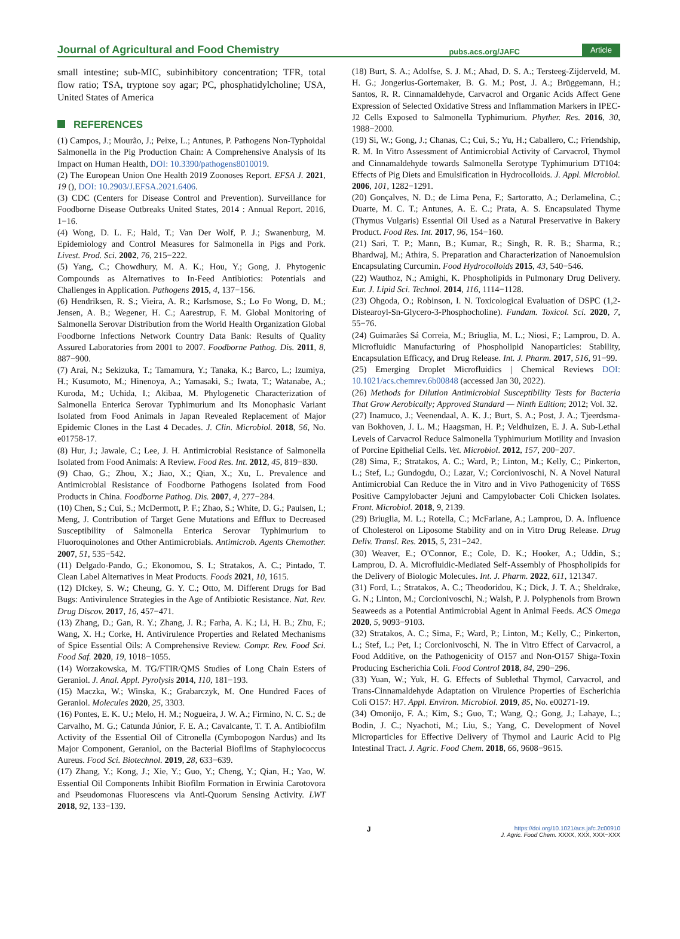Journal of Agricultural and Food Chemistry pubs.acs.org/JAFC Article
small intestine; sub-MIC, subinhibitory concentration; TFR, total flow ratio; TSA, tryptone soy agar; PC, phosphatidylcholine; USA, United States of America
REFERENCES
(1) Campos, J.; Mourão, J.; Peixe, L.; Antunes, P. Pathogens Non-Typhoidal Salmonella in the Pig Production Chain: A Comprehensive Analysis of Its Impact on Human Health, DOI: 10.3390/pathogens8010019.
(2) The European Union One Health 2019 Zoonoses Report. EFSA J. 2021, 19 (), DOI: 10.2903/J.EFSA.2021.6406.
(3) CDC (Centers for Disease Control and Prevention). Surveillance for Foodborne Disease Outbreaks United States, 2014 : Annual Report. 2016, 1−16.
(4) Wong, D. L. F.; Hald, T.; Van Der Wolf, P. J.; Swanenburg, M. Epidemiology and Control Measures for Salmonella in Pigs and Pork. Livest. Prod. Sci. 2002, 76, 215−222.
(5) Yang, C.; Chowdhury, M. A. K.; Hou, Y.; Gong, J. Phytogenic Compounds as Alternatives to In-Feed Antibiotics: Potentials and Challenges in Application. Pathogens 2015, 4, 137−156.
(6) Hendriksen, R. S.; Vieira, A. R.; Karlsmose, S.; Lo Fo Wong, D. M.; Jensen, A. B.; Wegener, H. C.; Aarestrup, F. M. Global Monitoring of Salmonella Serovar Distribution from the World Health Organization Global Foodborne Infections Network Country Data Bank: Results of Quality Assured Laboratories from 2001 to 2007. Foodborne Pathog. Dis. 2011, 8, 887−900.
(7) Arai, N.; Sekizuka, T.; Tamamura, Y.; Tanaka, K.; Barco, L.; Izumiya, H.; Kusumoto, M.; Hinenoya, A.; Yamasaki, S.; Iwata, T.; Watanabe, A.; Kuroda, M.; Uchida, I.; Akibaa, M. Phylogenetic Characterization of Salmonella Enterica Serovar Typhimurium and Its Monophasic Variant Isolated from Food Animals in Japan Revealed Replacement of Major Epidemic Clones in the Last 4 Decades. J. Clin. Microbiol. 2018, 56, No. e01758-17.
(8) Hur, J.; Jawale, C.; Lee, J. H. Antimicrobial Resistance of Salmonella Isolated from Food Animals: A Review. Food Res. Int. 2012, 45, 819−830.
(9) Chao, G.; Zhou, X.; Jiao, X.; Qian, X.; Xu, L. Prevalence and Antimicrobial Resistance of Foodborne Pathogens Isolated from Food Products in China. Foodborne Pathog. Dis. 2007, 4, 277−284.
(10) Chen, S.; Cui, S.; McDermott, P. F.; Zhao, S.; White, D. G.; Paulsen, I.; Meng, J. Contribution of Target Gene Mutations and Efflux to Decreased Susceptibility of Salmonella Enterica Serovar Typhimurium to Fluoroquinolones and Other Antimicrobials. Antimicrob. Agents Chemother. 2007, 51, 535−542.
(11) Delgado-Pando, G.; Ekonomou, S. I.; Stratakos, A. C.; Pintado, T. Clean Label Alternatives in Meat Products. Foods 2021, 10, 1615.
(12) DIckey, S. W.; Cheung, G. Y. C.; Otto, M. Different Drugs for Bad Bugs: Antivirulence Strategies in the Age of Antibiotic Resistance. Nat. Rev. Drug Discov. 2017, 16, 457−471.
(13) Zhang, D.; Gan, R. Y.; Zhang, J. R.; Farha, A. K.; Li, H. B.; Zhu, F.; Wang, X. H.; Corke, H. Antivirulence Properties and Related Mechanisms of Spice Essential Oils: A Comprehensive Review. Compr. Rev. Food Sci. Food Saf. 2020, 19, 1018−1055.
(14) Worzakowska, M. TG/FTIR/QMS Studies of Long Chain Esters of Geraniol. J. Anal. Appl. Pyrolysis 2014, 110, 181−193.
(15) Maczka, W.; Winska, K.; Grabarczyk, M. One Hundred Faces of Geraniol. Molecules 2020, 25, 3303.
(16) Pontes, E. K. U.; Melo, H. M.; Nogueira, J. W. A.; Firmino, N. C. S.; de Carvalho, M. G.; Catunda Júnior, F. E. A.; Cavalcante, T. T. A. Antibiofilm Activity of the Essential Oil of Citronella (Cymbopogon Nardus) and Its Major Component, Geraniol, on the Bacterial Biofilms of Staphylococcus Aureus. Food Sci. Biotechnol. 2019, 28, 633−639.
(17) Zhang, Y.; Kong, J.; Xie, Y.; Guo, Y.; Cheng, Y.; Qian, H.; Yao, W. Essential Oil Components Inhibit Biofilm Formation in Erwinia Carotovora and Pseudomonas Fluorescens via Anti-Quorum Sensing Activity. LWT 2018, 92, 133−139.
(18) Burt, S. A.; Adolfse, S. J. M.; Ahad, D. S. A.; Tersteeg-Zijderveld, M. H. G.; Jongerius-Gortemaker, B. G. M.; Post, J. A.; Brüggemann, H.; Santos, R. R. Cinnamaldehyde, Carvacrol and Organic Acids Affect Gene Expression of Selected Oxidative Stress and Inflammation Markers in IPEC-J2 Cells Exposed to Salmonella Typhimurium. Phyther. Res. 2016, 30, 1988−2000.
(19) Si, W.; Gong, J.; Chanas, C.; Cui, S.; Yu, H.; Caballero, C.; Friendship, R. M. In Vitro Assessment of Antimicrobial Activity of Carvacrol, Thymol and Cinnamaldehyde towards Salmonella Serotype Typhimurium DT104: Effects of Pig Diets and Emulsification in Hydrocolloids. J. Appl. Microbiol. 2006, 101, 1282−1291.
(20) Gonçalves, N. D.; de Lima Pena, F.; Sartoratto, A.; Derlamelina, C.; Duarte, M. C. T.; Antunes, A. E. C.; Prata, A. S. Encapsulated Thyme (Thymus Vulgaris) Essential Oil Used as a Natural Preservative in Bakery Product. Food Res. Int. 2017, 96, 154−160.
(21) Sari, T. P.; Mann, B.; Kumar, R.; Singh, R. R. B.; Sharma, R.; Bhardwaj, M.; Athira, S. Preparation and Characterization of Nanoemulsion Encapsulating Curcumin. Food Hydrocolloids 2015, 43, 540−546.
(22) Wauthoz, N.; Amighi, K. Phospholipids in Pulmonary Drug Delivery. Eur. J. Lipid Sci. Technol. 2014, 116, 1114−1128.
(23) Ohgoda, O.; Robinson, I. N. Toxicological Evaluation of DSPC (1,2-Distearoyl-Sn-Glycero-3-Phosphocholine). Fundam. Toxicol. Sci. 2020, 7, 55−76.
(24) Guimarães Sá Correia, M.; Briuglia, M. L.; Niosi, F.; Lamprou, D. A. Microfluidic Manufacturing of Phospholipid Nanoparticles: Stability, Encapsulation Efficacy, and Drug Release. Int. J. Pharm. 2017, 516, 91−99.
(25) Emerging Droplet Microfluidics | Chemical Reviews DOI: 10.1021/acs.chemrev.6b00848 (accessed Jan 30, 2022).
(26) Methods for Dilution Antimicrobial Susceptibility Tests for Bacteria That Grow Aerobically; Approved Standard — Ninth Edition; 2012; Vol. 32.
(27) Inamuco, J.; Veenendaal, A. K. J.; Burt, S. A.; Post, J. A.; Tjeerdsma-van Bokhoven, J. L. M.; Haagsman, H. P.; Veldhuizen, E. J. A. Sub-Lethal Levels of Carvacrol Reduce Salmonella Typhimurium Motility and Invasion of Porcine Epithelial Cells. Vet. Microbiol. 2012, 157, 200−207.
(28) Sima, F.; Stratakos, A. C.; Ward, P.; Linton, M.; Kelly, C.; Pinkerton, L.; Stef, L.; Gundogdu, O.; Lazar, V.; Corcionivoschi, N. A Novel Natural Antimicrobial Can Reduce the in Vitro and in Vivo Pathogenicity of T6SS Positive Campylobacter Jejuni and Campylobacter Coli Chicken Isolates. Front. Microbiol. 2018, 9, 2139.
(29) Briuglia, M. L.; Rotella, C.; McFarlane, A.; Lamprou, D. A. Influence of Cholesterol on Liposome Stability and on in Vitro Drug Release. Drug Deliv. Transl. Res. 2015, 5, 231−242.
(30) Weaver, E.; O'Connor, E.; Cole, D. K.; Hooker, A.; Uddin, S.; Lamprou, D. A. Microfluidic-Mediated Self-Assembly of Phospholipids for the Delivery of Biologic Molecules. Int. J. Pharm. 2022, 611, 121347.
(31) Ford, L.; Stratakos, A. C.; Theodoridou, K.; Dick, J. T. A.; Sheldrake, G. N.; Linton, M.; Corcionivoschi, N.; Walsh, P. J. Polyphenols from Brown Seaweeds as a Potential Antimicrobial Agent in Animal Feeds. ACS Omega 2020, 5, 9093−9103.
(32) Stratakos, A. C.; Sima, F.; Ward, P.; Linton, M.; Kelly, C.; Pinkerton, L.; Stef, L.; Pet, I.; Corcionivoschi, N. The in Vitro Effect of Carvacrol, a Food Additive, on the Pathogenicity of O157 and Non-O157 Shiga-Toxin Producing Escherichia Coli. Food Control 2018, 84, 290−296.
(33) Yuan, W.; Yuk, H. G. Effects of Sublethal Thymol, Carvacrol, and Trans-Cinnamaldehyde Adaptation on Virulence Properties of Escherichia Coli O157: H7. Appl. Environ. Microbiol. 2019, 85, No. e00271-19.
(34) Omonijo, F. A.; Kim, S.; Guo, T.; Wang, Q.; Gong, J.; Lahaye, L.; Bodin, J. C.; Nyachoti, M.; Liu, S.; Yang, C. Development of Novel Microparticles for Effective Delivery of Thymol and Lauric Acid to Pig Intestinal Tract. J. Agric. Food Chem. 2018, 66, 9608−9615.
Jhttps://doi.org/10.1021/acs.jafc.2c00910
J. Agric. Food Chem. XXXX, XXX, XXX−XXX